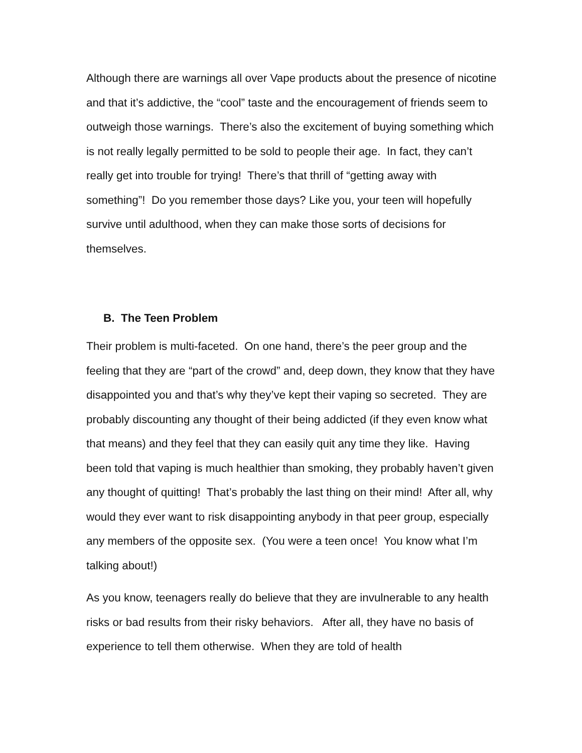Although there are warnings all over Vape products about the presence of nicotine and that it’s addictive, the “cool” taste and the encouragement of friends seem to outweigh those warnings. There’s also the excitement of buying something which is not really legally permitted to be sold to people their age. In fact, they can’t really get into trouble for trying! There’s that thrill of “getting away with something”! Do you remember those days? Like you, your teen will hopefully survive until adulthood, when they can make those sorts of decisions for themselves.
B. The Teen Problem
Their problem is multi-faceted. On one hand, there’s the peer group and the feeling that they are “part of the crowd” and, deep down, they know that they have disappointed you and that’s why they’ve kept their vaping so secreted. They are probably discounting any thought of their being addicted (if they even know what that means) and they feel that they can easily quit any time they like. Having been told that vaping is much healthier than smoking, they probably haven’t given any thought of quitting! That’s probably the last thing on their mind! After all, why would they ever want to risk disappointing anybody in that peer group, especially any members of the opposite sex. (You were a teen once! You know what I’m talking about!)
As you know, teenagers really do believe that they are invulnerable to any health risks or bad results from their risky behaviors. After all, they have no basis of experience to tell them otherwise. When they are told of health